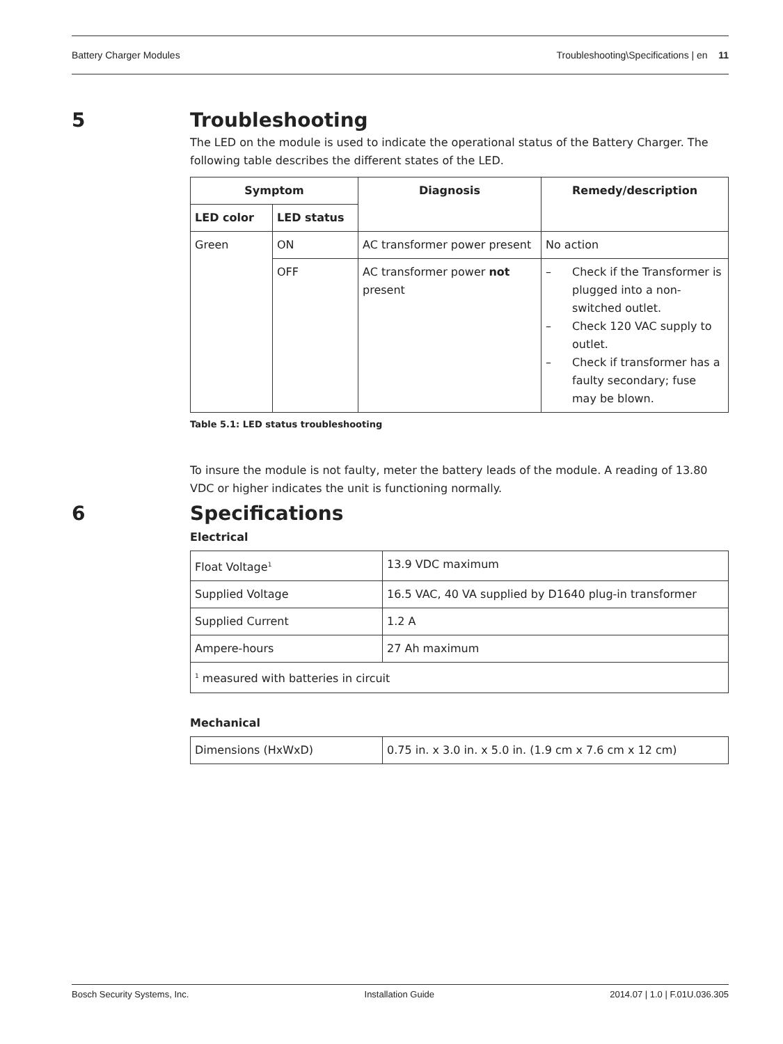Battery Charger Modules Troubleshooting\Specifications | en 11
5 Troubleshooting
The LED on the module is used to indicate the operational status of the Battery Charger. The following table describes the different states of the LED.
| Symptom | | Diagnosis | Remedy/description |
| --- | --- | --- | --- |
| LED color | LED status | | |
| Green | ON | AC transformer power present | No action |
| | OFF | AC transformer power not present | – Check if the Transformer is plugged into a non-switched outlet. – Check 120 VAC supply to outlet. – Check if transformer has a faulty secondary; fuse may be blown. |
Table 5.1: LED status troubleshooting
To insure the module is not faulty, meter the battery leads of the module. A reading of 13.80 VDC or higher indicates the unit is functioning normally.
6 Specifications
Electrical
| Float Voltage<sup>1</sup> | 13.9 VDC maximum |
| Supplied Voltage | 16.5 VAC, 40 VA supplied by D1640 plug-in transformer |
| Supplied Current | 1.2 A |
| Ampere-hours | 27 Ah maximum |
| <sup>1</sup> measured with batteries in circuit | |
Mechanical
| Dimensions (HxWxD) | 0.75 in. x 3.0 in. x 5.0 in. (1.9 cm x 7.6 cm x 12 cm) |
Bosch Security Systems, Inc. Installation Guide 2014.07 | 1.0 | F.01U.036.305